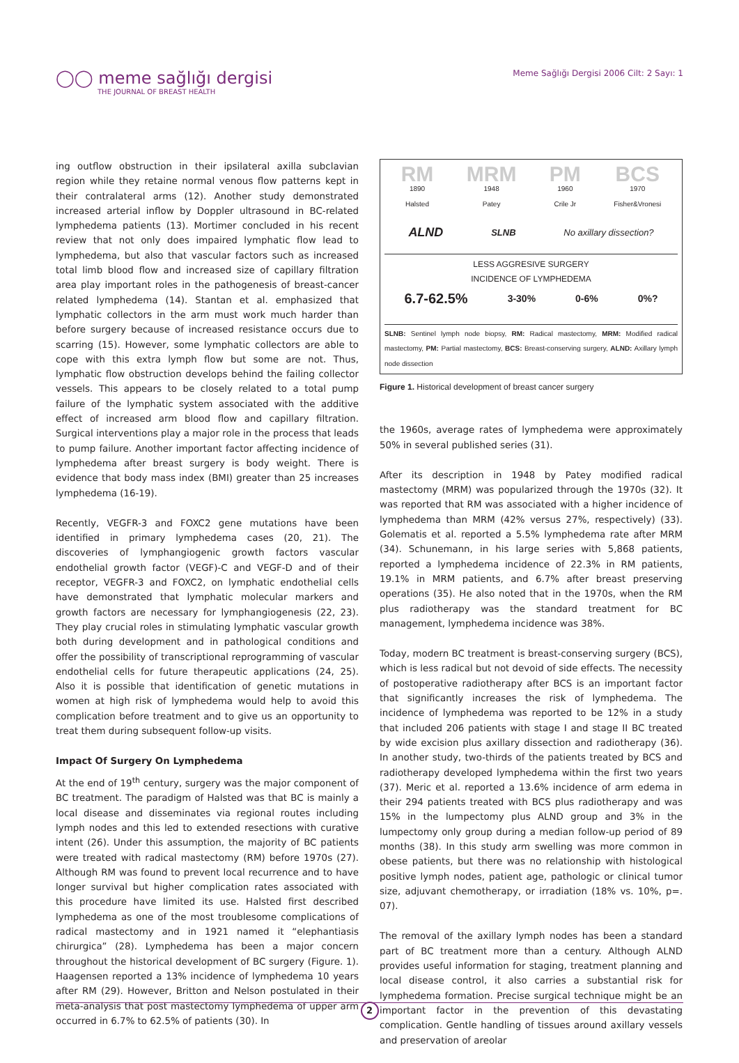◯◯ meme sağlığı dergisi
THE JOURNAL OF BREAST HEALTH
Meme Sağlığı Dergisi 2006 Cilt: 2 Sayı: 1
ing outflow obstruction in their ipsilateral axilla subclavian region while they retaine normal venous flow patterns kept in their contralateral arms (12). Another study demonstrated increased arterial inflow by Doppler ultrasound in BC-related lymphedema patients (13). Mortimer concluded in his recent review that not only does impaired lymphatic flow lead to lymphedema, but also that vascular factors such as increased total limb blood flow and increased size of capillary filtration area play important roles in the pathogenesis of breast-cancer related lymphedema (14). Stantan et al. emphasized that lymphatic collectors in the arm must work much harder than before surgery because of increased resistance occurs due to scarring (15). However, some lymphatic collectors are able to cope with this extra lymph flow but some are not. Thus, lymphatic flow obstruction develops behind the failing collector vessels. This appears to be closely related to a total pump failure of the lymphatic system associated with the additive effect of increased arm blood flow and capillary filtration. Surgical interventions play a major role in the process that leads to pump failure. Another important factor affecting incidence of lymphedema after breast surgery is body weight. There is evidence that body mass index (BMI) greater than 25 increases lymphedema (16-19).
Recently, VEGFR-3 and FOXC2 gene mutations have been identified in primary lymphedema cases (20, 21). The discoveries of lymphangiogenic growth factors vascular endothelial growth factor (VEGF)-C and VEGF-D and of their receptor, VEGFR-3 and FOXC2, on lymphatic endothelial cells have demonstrated that lymphatic molecular markers and growth factors are necessary for lymphangiogenesis (22, 23). They play crucial roles in stimulating lymphatic vascular growth both during development and in pathological conditions and offer the possibility of transcriptional reprogramming of vascular endothelial cells for future therapeutic applications (24, 25). Also it is possible that identification of genetic mutations in women at high risk of lymphedema would help to avoid this complication before treatment and to give us an opportunity to treat them during subsequent follow-up visits.
Impact Of Surgery On Lymphedema
At the end of 19<sup>th</sup> century, surgery was the major component of BC treatment. The paradigm of Halsted was that BC is mainly a local disease and disseminates via regional routes including lymph nodes and this led to extended resections with curative intent (26). Under this assumption, the majority of BC patients were treated with radical mastectomy (RM) before 1970s (27). Although RM was found to prevent local recurrence and to have longer survival but higher complication rates associated with this procedure have limited its use. Halsted first described lymphedema as one of the most troublesome complications of radical mastectomy and in 1921 named it “elephantiasis chirurgica” (28). Lymphedema has been a major concern throughout the historical development of BC surgery (Figure. 1). Haagensen reported a 13% incidence of lymphedema 10 years after RM (29). However, Britton and Nelson postulated in their meta-analysis that post mastectomy lymphedema of upper arm occurred in 6.7% to 62.5% of patients (30). In
RM
1890
Halsted
MRM
1948
Patey
PM
1960
Crile Jr
BCS
1970
Fisher&Vronesi
ALND SLNB No axillary dissection?
LESS AGGRESIVE SURGERY
INCIDENCE OF LYMPHEDEMA
6.7-62.5% 3-30% 0-6% 0%?
SLNB: Sentinel lymph node biopsy, RM: Radical mastectomy, MRM: Modified radical mastectomy, PM: Partial mastectomy, BCS: Breast-conserving surgery, ALND: Axillary lymph node dissection
Figure 1. Historical development of breast cancer surgery
the 1960s, average rates of lymphedema were approximately 50% in several published series (31).
After its description in 1948 by Patey modified radical mastectomy (MRM) was popularized through the 1970s (32). It was reported that RM was associated with a higher incidence of lymphedema than MRM (42% versus 27%, respectively) (33). Golematis et al. reported a 5.5% lymphedema rate after MRM (34). Schunemann, in his large series with 5,868 patients, reported a lymphedema incidence of 22.3% in RM patients, 19.1% in MRM patients, and 6.7% after breast preserving operations (35). He also noted that in the 1970s, when the RM plus radiotherapy was the standard treatment for BC management, lymphedema incidence was 38%.
Today, modern BC treatment is breast-conserving surgery (BCS), which is less radical but not devoid of side effects. The necessity of postoperative radiotherapy after BCS is an important factor that significantly increases the risk of lymphedema. The incidence of lymphedema was reported to be 12% in a study that included 206 patients with stage I and stage II BC treated by wide excision plus axillary dissection and radiotherapy (36). In another study, two-thirds of the patients treated by BCS and radiotherapy developed lymphedema within the first two years (37). Meric et al. reported a 13.6% incidence of arm edema in their 294 patients treated with BCS plus radiotherapy and was 15% in the lumpectomy plus ALND group and 3% in the lumpectomy only group during a median follow-up period of 89 months (38). In this study arm swelling was more common in obese patients, but there was no relationship with histological positive lymph nodes, patient age, pathologic or clinical tumor size, adjuvant chemotherapy, or irradiation (18% vs. 10%, p=. 07).
The removal of the axillary lymph nodes has been a standard part of BC treatment more than a century. Although ALND provides useful information for staging, treatment planning and local disease control, it also carries a substantial risk for lymphedema formation. Precise surgical technique might be an important factor in the prevention of this devastating complication. Gentle handling of tissues around axillary vessels and preservation of areolar
2